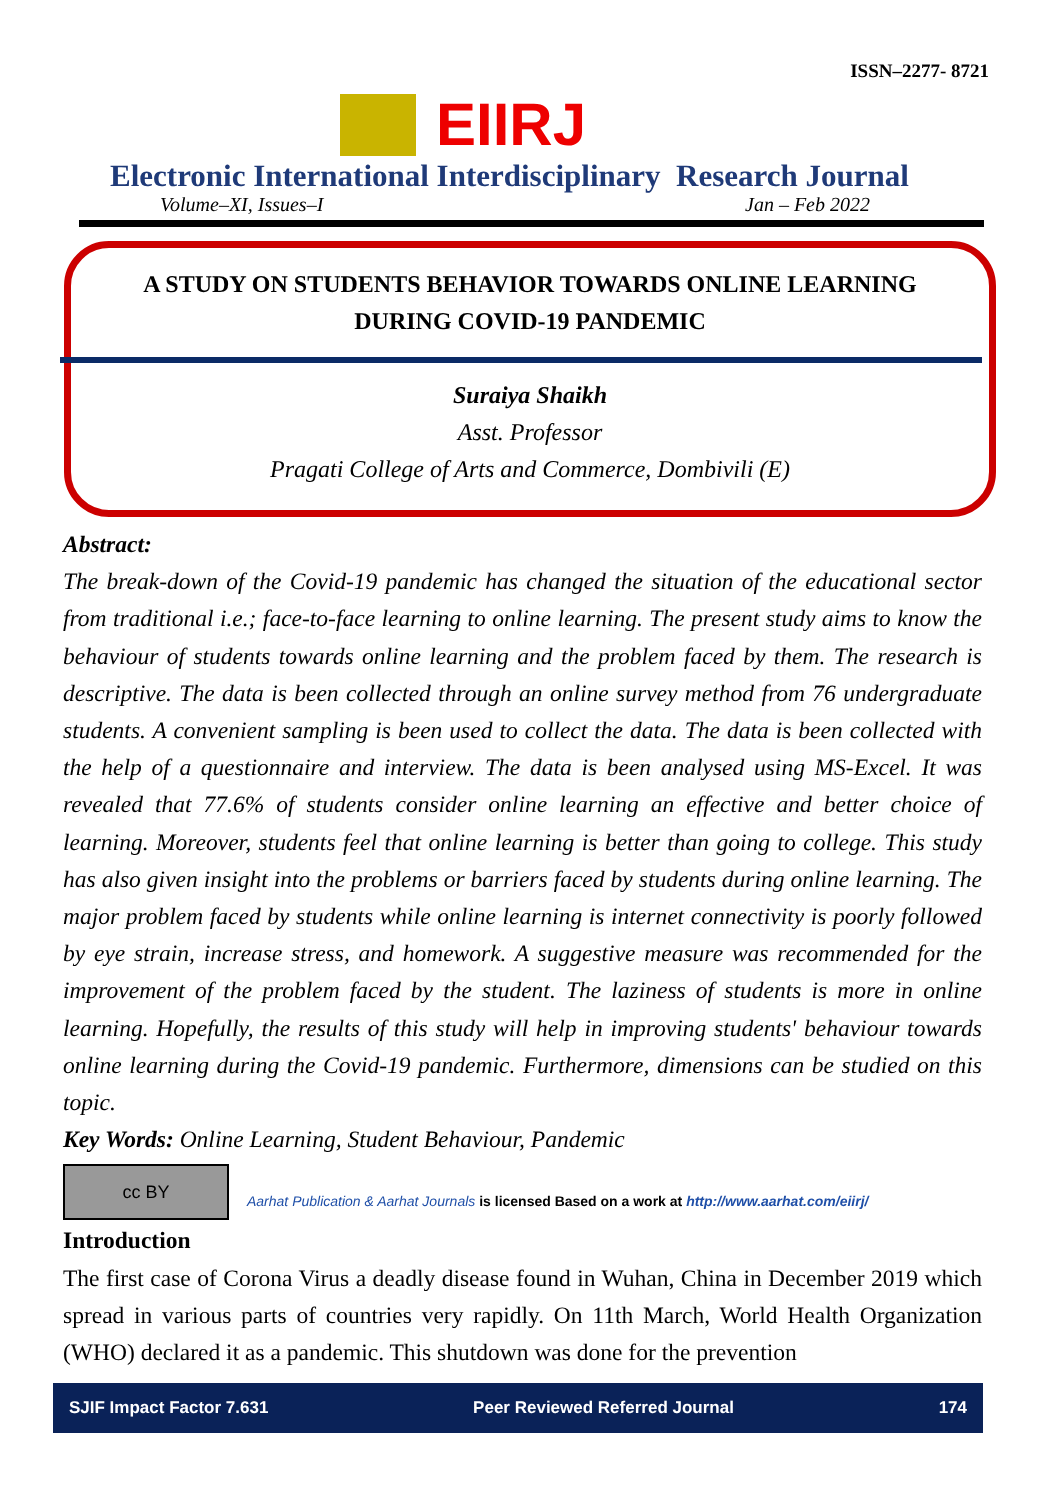ISSN–2277- 8721
EIIRJ
Electronic International Interdisciplinary Research Journal
Volume–XI, Issues–I Jan – Feb 2022
A STUDY ON STUDENTS BEHAVIOR TOWARDS ONLINE LEARNING
DURING COVID-19 PANDEMIC
Suraiya Shaikh
Asst. Professor
Pragati College of Arts and Commerce, Dombivili (E)
Abstract:
The break-down of the Covid-19 pandemic has changed the situation of the educational sector from traditional i.e.; face-to-face learning to online learning. The present study aims to know the behaviour of students towards online learning and the problem faced by them. The research is descriptive. The data is been collected through an online survey method from 76 undergraduate students. A convenient sampling is been used to collect the data. The data is been collected with the help of a questionnaire and interview. The data is been analysed using MS-Excel. It was revealed that 77.6% of students consider online learning an effective and better choice of learning. Moreover, students feel that online learning is better than going to college. This study has also given insight into the problems or barriers faced by students during online learning. The major problem faced by students while online learning is internet connectivity is poorly followed by eye strain, increase stress, and homework. A suggestive measure was recommended for the improvement of the problem faced by the student. The laziness of students is more in online learning. Hopefully, the results of this study will help in improving students' behaviour towards online learning during the Covid-19 pandemic. Furthermore, dimensions can be studied on this topic.
Key Words: Online Learning, Student Behaviour, Pandemic
cc BY
Aarhat Publication & Aarhat Journals is licensed Based on a work at http://www.aarhat.com/eiirj/
Introduction
The first case of Corona Virus a deadly disease found in Wuhan, China in December 2019 which spread in various parts of countries very rapidly. On 11th March, World Health Organization (WHO) declared it as a pandemic. This shutdown was done for the prevention
SJIF Impact Factor 7.631 Peer Reviewed Referred Journal 174